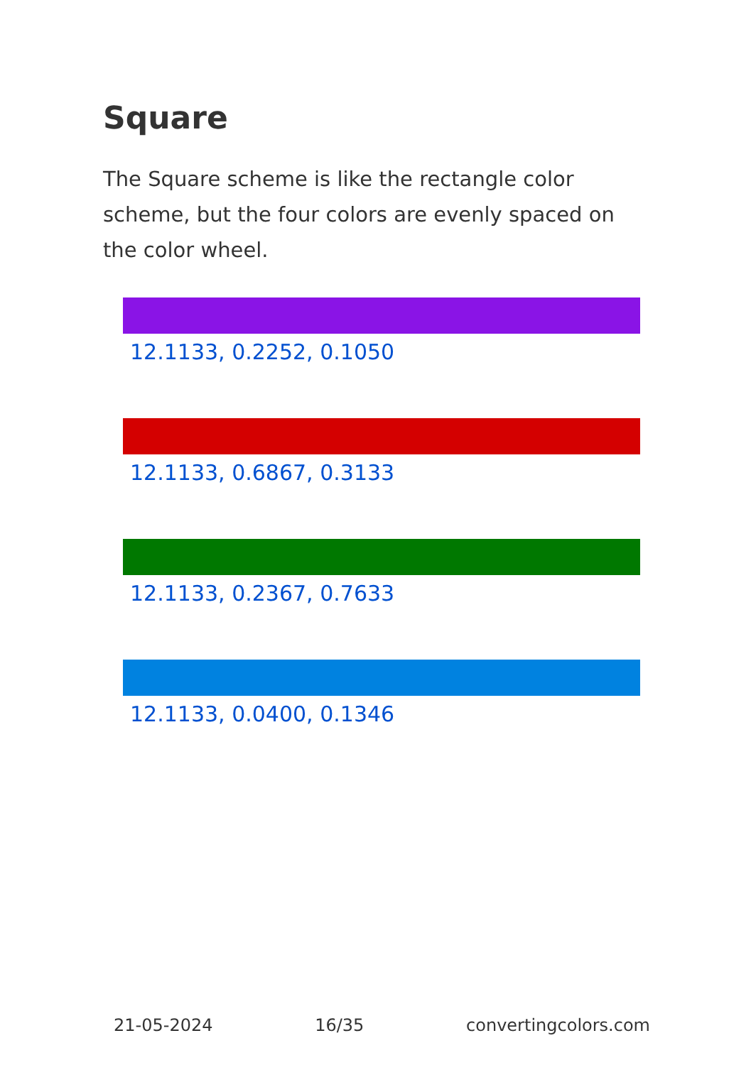Square
The Square scheme is like the rectangle color scheme, but the four colors are evenly spaced on the color wheel.
12.1133, 0.2252, 0.1050
12.1133, 0.6867, 0.3133
12.1133, 0.2367, 0.7633
12.1133, 0.0400, 0.1346
21-05-2024 16/35 convertingcolors.com